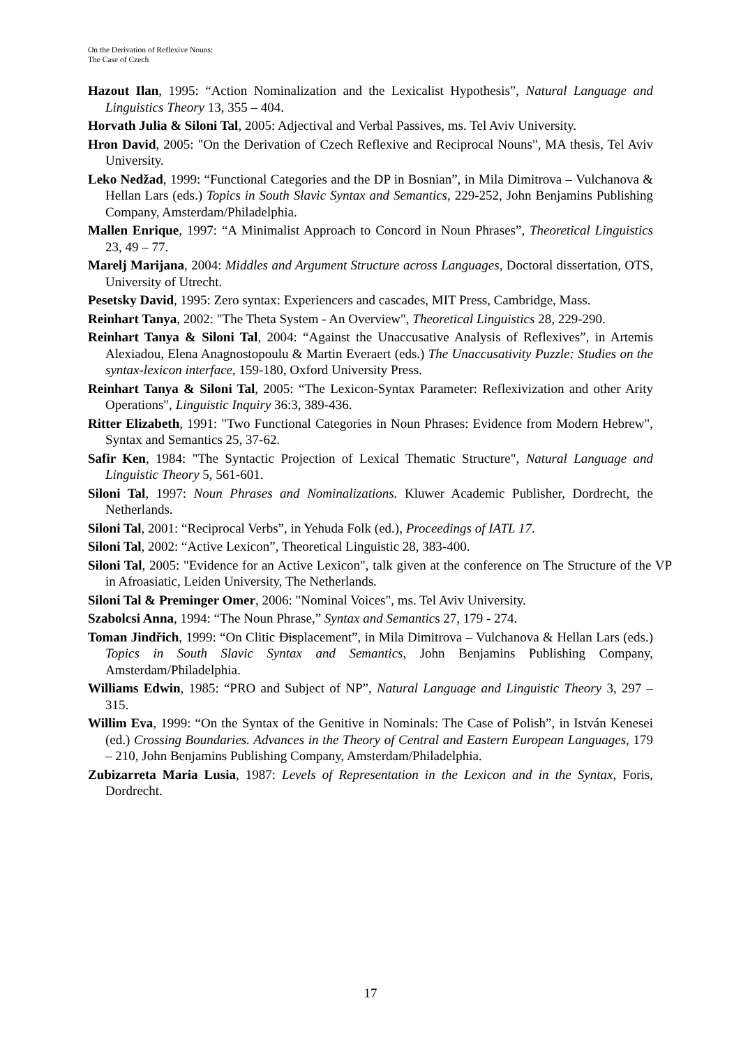On the Derivation of Reflexive Nouns:
The Case of Czech
Hazout Ilan, 1995: “Action Nominalization and the Lexicalist Hypothesis”, Natural Language and Linguistics Theory 13, 355 – 404.
Horvath Julia & Siloni Tal, 2005: Adjectival and Verbal Passives, ms. Tel Aviv University.
Hron David, 2005: "On the Derivation of Czech Reflexive and Reciprocal Nouns", MA thesis, Tel Aviv University.
Leko Nedžad, 1999: “Functional Categories and the DP in Bosnian”, in Mila Dimitrova – Vulchanova & Hellan Lars (eds.) Topics in South Slavic Syntax and Semantics, 229-252, John Benjamins Publishing Company, Amsterdam/Philadelphia.
Mallen Enrique, 1997: “A Minimalist Approach to Concord in Noun Phrases”, Theoretical Linguistics 23, 49 – 77.
Marelj Marijana, 2004: Middles and Argument Structure across Languages, Doctoral dissertation, OTS, University of Utrecht.
Pesetsky David, 1995: Zero syntax: Experiencers and cascades, MIT Press, Cambridge, Mass.
Reinhart Tanya, 2002: "The Theta System - An Overview", Theoretical Linguistics 28, 229-290.
Reinhart Tanya & Siloni Tal, 2004: “Against the Unaccusative Analysis of Reflexives”, in Artemis Alexiadou, Elena Anagnostopoulu & Martin Everaert (eds.) The Unaccusativity Puzzle: Studies on the syntax-lexicon interface, 159-180, Oxford University Press.
Reinhart Tanya & Siloni Tal, 2005: “The Lexicon-Syntax Parameter: Reflexivization and other Arity Operations", Linguistic Inquiry 36:3, 389-436.
Ritter Elizabeth, 1991: "Two Functional Categories in Noun Phrases: Evidence from Modern Hebrew", Syntax and Semantics 25, 37-62.
Safir Ken, 1984: "The Syntactic Projection of Lexical Thematic Structure", Natural Language and Linguistic Theory 5, 561-601.
Siloni Tal, 1997: Noun Phrases and Nominalizations. Kluwer Academic Publisher, Dordrecht, the Netherlands.
Siloni Tal, 2001: “Reciprocal Verbs”, in Yehuda Folk (ed.), Proceedings of IATL 17.
Siloni Tal, 2002: “Active Lexicon”, Theoretical Linguistic 28, 383-400.
Siloni Tal, 2005: "Evidence for an Active Lexicon", talk given at the conference on The Structure of the VP in Afroasiatic, Leiden University, The Netherlands.
Siloni Tal & Preminger Omer, 2006: "Nominal Voices", ms. Tel Aviv University.
Szabolcsi Anna, 1994: “The Noun Phrase,” Syntax and Semantics 27, 179 - 274.
Toman Jindřich, 1999: “On Clitic Displacement”, in Mila Dimitrova – Vulchanova & Hellan Lars (eds.) Topics in South Slavic Syntax and Semantics, John Benjamins Publishing Company, Amsterdam/Philadelphia.
Williams Edwin, 1985: “PRO and Subject of NP”, Natural Language and Linguistic Theory 3, 297 – 315.
Willim Eva, 1999: “On the Syntax of the Genitive in Nominals: The Case of Polish”, in István Kenesei (ed.) Crossing Boundaries. Advances in the Theory of Central and Eastern European Languages, 179 – 210, John Benjamins Publishing Company, Amsterdam/Philadelphia.
Zubizarreta Maria Lusia, 1987: Levels of Representation in the Lexicon and in the Syntax, Foris, Dordrecht.
17